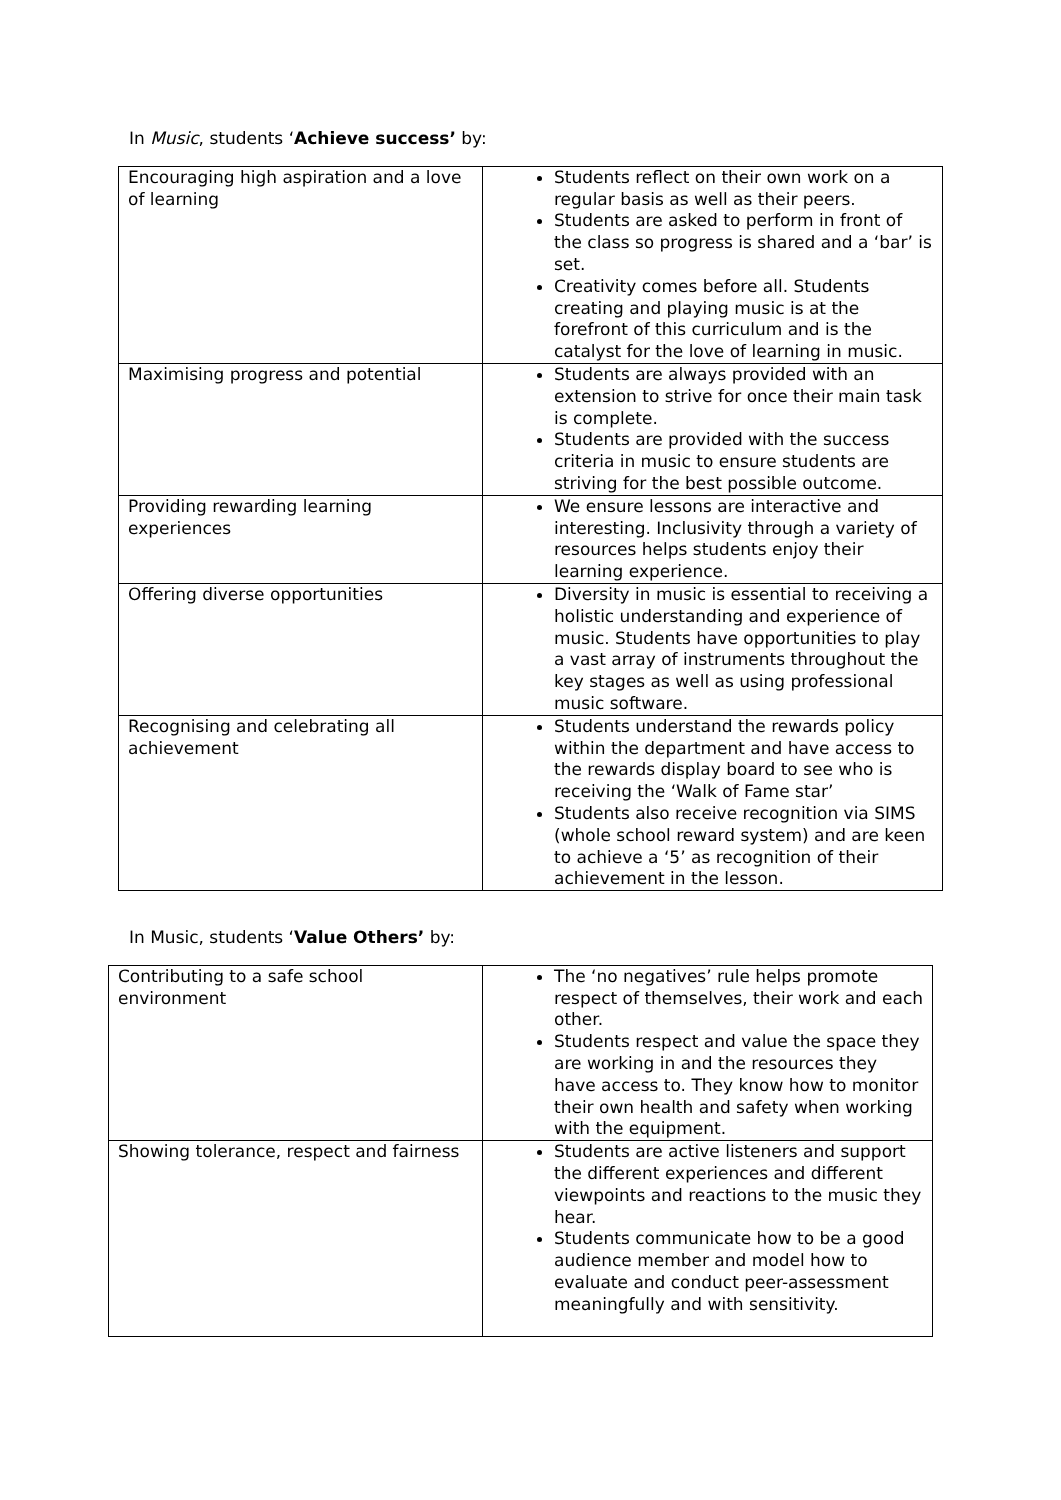In Music, students ‘Achieve success’ by:
| Encouraging high aspiration and a love of learning | Students reflect on their own work on a regular basis as well as their peers. Students are asked to perform in front of the class so progress is shared and a ‘bar’ is set. Creativity comes before all. Students creating and playing music is at the forefront of this curriculum and is the catalyst for the love of learning in music. |
| Maximising progress and potential | Students are always provided with an extension to strive for once their main task is complete. Students are provided with the success criteria in music to ensure students are striving for the best possible outcome. |
| Providing rewarding learning experiences | We ensure lessons are interactive and interesting. Inclusivity through a variety of resources helps students enjoy their learning experience. |
| Offering diverse opportunities | Diversity in music is essential to receiving a holistic understanding and experience of music. Students have opportunities to play a vast array of instruments throughout the key stages as well as using professional music software. |
| Recognising and celebrating all achievement | Students understand the rewards policy within the department and have access to the rewards display board to see who is receiving the ‘Walk of Fame star’ Students also receive recognition via SIMS (whole school reward system) and are keen to achieve a ‘5’ as recognition of their achievement in the lesson. |
In Music, students ‘Value Others’ by:
| Contributing to a safe school environment | The ‘no negatives’ rule helps promote respect of themselves, their work and each other. Students respect and value the space they are working in and the resources they have access to. They know how to monitor their own health and safety when working with the equipment. |
| Showing tolerance, respect and fairness | Students are active listeners and support the different experiences and different viewpoints and reactions to the music they hear. Students communicate how to be a good audience member and model how to evaluate and conduct peer-assessment meaningfully and with sensitivity. |